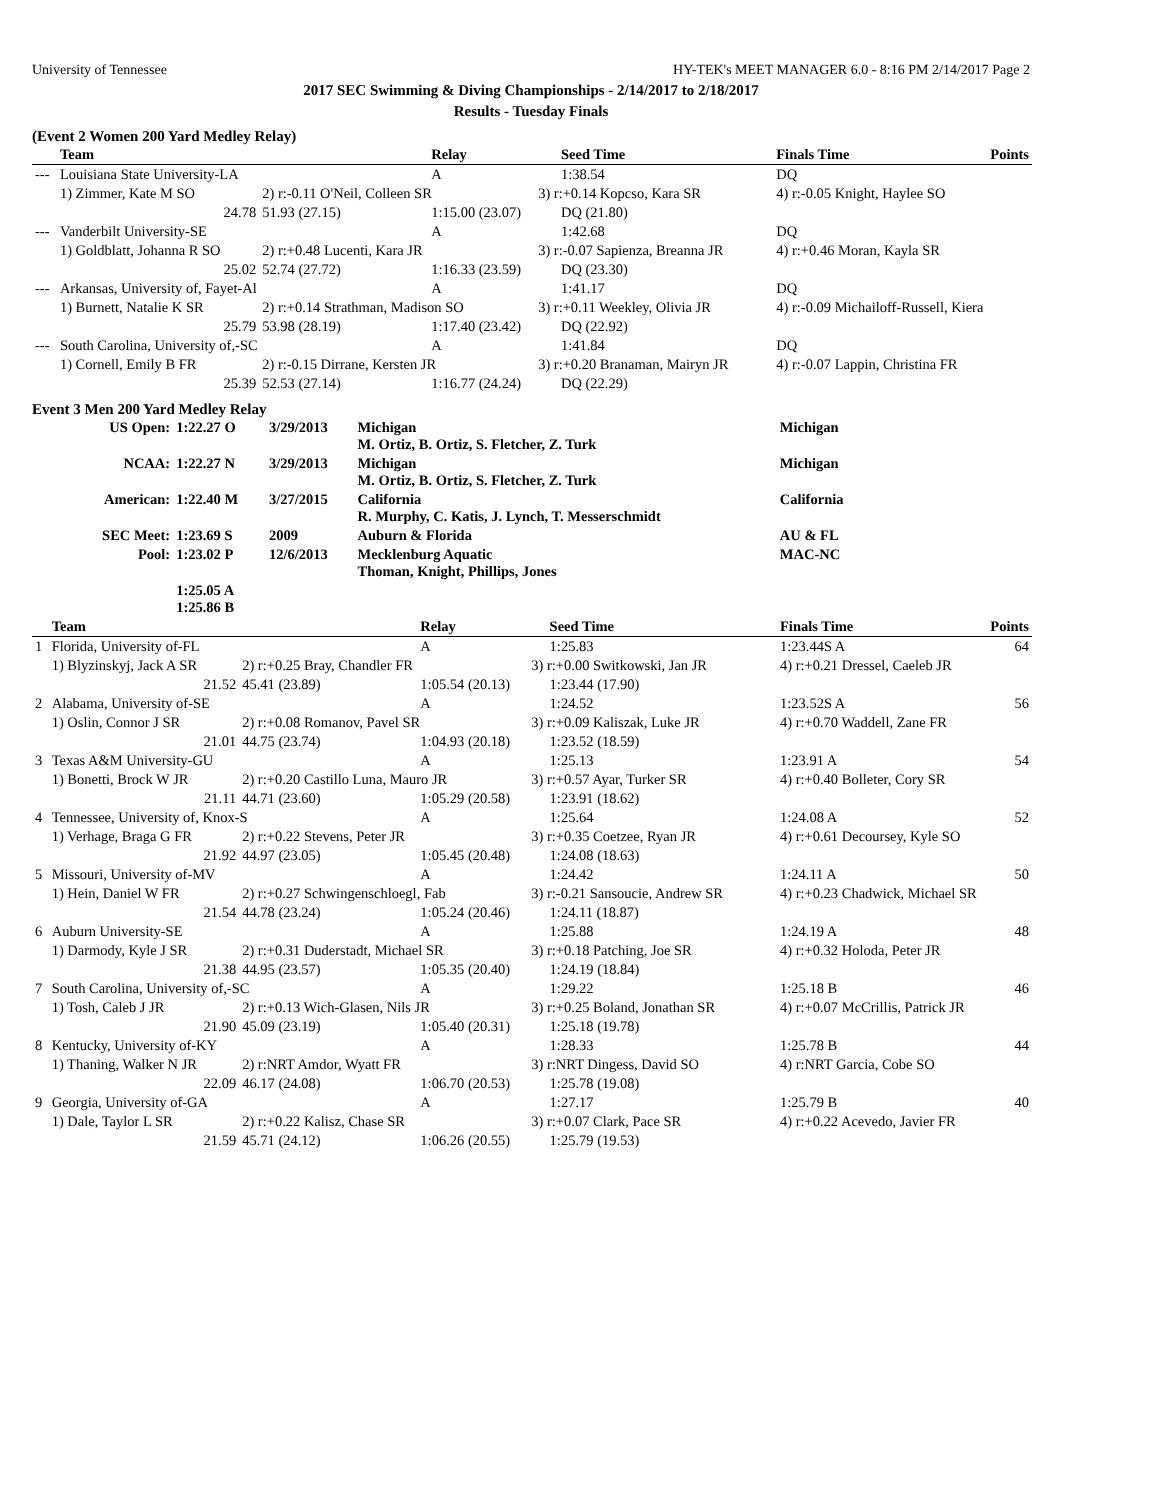University of Tennessee HY-TEK's MEET MANAGER 6.0 - 8:16 PM 2/14/2017 Page 2
2017 SEC Swimming & Diving Championships - 2/14/2017 to 2/18/2017
Results - Tuesday Finals
(Event 2 Women 200 Yard Medley Relay)
| | Team | | Relay | | Seed Time | Finals Time | Points |
| --- | --- | --- | --- | --- | --- | --- | --- |
| --- | Louisiana State University-LA | | A | | 1:38.54 | DQ | |
| | 1) Zimmer, Kate M SO | 2) r:-0.11 O'Neil, Colleen SR | | 3) r:+0.14 Kopcso, Kara SR | | 4) r:-0.05 Knight, Haylee SO | |
| | 24.78 | 51.93 (27.15) | 1:15.00 (23.07) | | DQ (21.80) | | |
| --- | Vanderbilt University-SE | | A | | 1:42.68 | DQ | |
| | 1) Goldblatt, Johanna R SO | 2) r:+0.48 Lucenti, Kara JR | | 3) r:-0.07 Sapienza, Breanna JR | | 4) r:+0.46 Moran, Kayla SR | |
| | 25.02 | 52.74 (27.72) | 1:16.33 (23.59) | | DQ (23.30) | | |
| --- | Arkansas, University of, Fayet-Al | | A | | 1:41.17 | DQ | |
| | 1) Burnett, Natalie K SR | 2) r:+0.14 Strathman, Madison SO | | 3) r:+0.11 Weekley, Olivia JR | | 4) r:-0.09 Michailoff-Russell, Kiera | |
| | 25.79 | 53.98 (28.19) | 1:17.40 (23.42) | | DQ (22.92) | | |
| --- | South Carolina, University of,-SC | | A | | 1:41.84 | DQ | |
| | 1) Cornell, Emily B FR | 2) r:-0.15 Dirrane, Kersten JR | | 3) r:+0.20 Branaman, Mairyn JR | | 4) r:-0.07 Lappin, Christina FR | |
| | 25.39 | 52.53 (27.14) | 1:16.77 (24.24) | | DQ (22.29) | | |
Event 3 Men 200 Yard Medley Relay
| US Open: | 1:22.27 O | 3/29/2013 | Michigan M. Ortiz, B. Ortiz, S. Fletcher, Z. Turk | Michigan |
| NCAA: | 1:22.27 N | 3/29/2013 | Michigan M. Ortiz, B. Ortiz, S. Fletcher, Z. Turk | Michigan |
| American: | 1:22.40 M | 3/27/2015 | California R. Murphy, C. Katis, J. Lynch, T. Messerschmidt | California |
| SEC Meet: | 1:23.69 S | 2009 | Auburn & Florida | AU & FL |
| Pool: | 1:23.02 P | 12/6/2013 | Mecklenburg Aquatic Thoman, Knight, Phillips, Jones | MAC-NC |
| | 1:25.05 A 1:25.86 B | | | |
| | Team | | Relay | | Seed Time | Finals Time | Points |
| --- | --- | --- | --- | --- | --- | --- | --- |
| 1 | Florida, University of-FL | | A | | 1:25.83 | 1:23.44S A | 64 |
| | 1) Blyzinskyj, Jack A SR | 2) r:+0.25 Bray, Chandler FR | | 3) r:+0.00 Switkowski, Jan JR | | 4) r:+0.21 Dressel, Caeleb JR | |
| | 21.52 | 45.41 (23.89) | 1:05.54 (20.13) | | 1:23.44 (17.90) | | |
| 2 | Alabama, University of-SE | | A | | 1:24.52 | 1:23.52S A | 56 |
| | 1) Oslin, Connor J SR | 2) r:+0.08 Romanov, Pavel SR | | 3) r:+0.09 Kaliszak, Luke JR | | 4) r:+0.70 Waddell, Zane FR | |
| | 21.01 | 44.75 (23.74) | 1:04.93 (20.18) | | 1:23.52 (18.59) | | |
| 3 | Texas A&M University-GU | | A | | 1:25.13 | 1:23.91 A | 54 |
| | 1) Bonetti, Brock W JR | 2) r:+0.20 Castillo Luna, Mauro JR | | 3) r:+0.57 Ayar, Turker SR | | 4) r:+0.40 Bolleter, Cory SR | |
| | 21.11 | 44.71 (23.60) | 1:05.29 (20.58) | | 1:23.91 (18.62) | | |
| 4 | Tennessee, University of, Knox-S | | A | | 1:25.64 | 1:24.08 A | 52 |
| | 1) Verhage, Braga G FR | 2) r:+0.22 Stevens, Peter JR | | 3) r:+0.35 Coetzee, Ryan JR | | 4) r:+0.61 Decoursey, Kyle SO | |
| | 21.92 | 44.97 (23.05) | 1:05.45 (20.48) | | 1:24.08 (18.63) | | |
| 5 | Missouri, University of-MV | | A | | 1:24.42 | 1:24.11 A | 50 |
| | 1) Hein, Daniel W FR | 2) r:+0.27 Schwingenschloegl, Fab | | 3) r:-0.21 Sansoucie, Andrew SR | | 4) r:+0.23 Chadwick, Michael SR | |
| | 21.54 | 44.78 (23.24) | 1:05.24 (20.46) | | 1:24.11 (18.87) | | |
| 6 | Auburn University-SE | | A | | 1:25.88 | 1:24.19 A | 48 |
| | 1) Darmody, Kyle J SR | 2) r:+0.31 Duderstadt, Michael SR | | 3) r:+0.18 Patching, Joe SR | | 4) r:+0.32 Holoda, Peter JR | |
| | 21.38 | 44.95 (23.57) | 1:05.35 (20.40) | | 1:24.19 (18.84) | | |
| 7 | South Carolina, University of,-SC | | A | | 1:29.22 | 1:25.18 B | 46 |
| | 1) Tosh, Caleb J JR | 2) r:+0.13 Wich-Glasen, Nils JR | | 3) r:+0.25 Boland, Jonathan SR | | 4) r:+0.07 McCrillis, Patrick JR | |
| | 21.90 | 45.09 (23.19) | 1:05.40 (20.31) | | 1:25.18 (19.78) | | |
| 8 | Kentucky, University of-KY | | A | | 1:28.33 | 1:25.78 B | 44 |
| | 1) Thaning, Walker N JR | 2) r:NRT Amdor, Wyatt FR | | 3) r:NRT Dingess, David SO | | 4) r:NRT Garcia, Cobe SO | |
| | 22.09 | 46.17 (24.08) | 1:06.70 (20.53) | | 1:25.78 (19.08) | | |
| 9 | Georgia, University of-GA | | A | | 1:27.17 | 1:25.79 B | 40 |
| | 1) Dale, Taylor L SR | 2) r:+0.22 Kalisz, Chase SR | | 3) r:+0.07 Clark, Pace SR | | 4) r:+0.22 Acevedo, Javier FR | |
| | 21.59 | 45.71 (24.12) | 1:06.26 (20.55) | | 1:25.79 (19.53) | | |